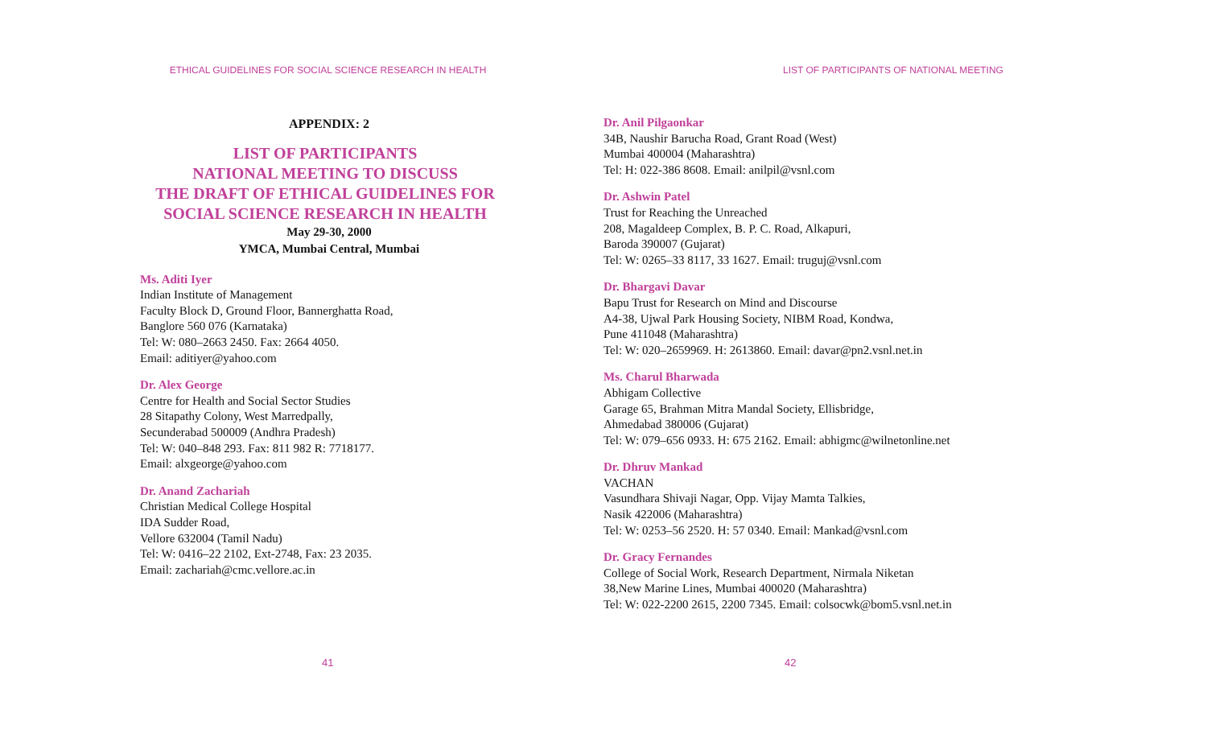ETHICAL GUIDELINES FOR SOCIAL SCIENCE RESEARCH IN HEALTH
APPENDIX: 2
LIST OF PARTICIPANTS
NATIONAL MEETING TO DISCUSS
THE DRAFT OF ETHICAL GUIDELINES FOR
SOCIAL SCIENCE RESEARCH IN HEALTH
May 29-30, 2000
YMCA, Mumbai Central, Mumbai
Ms. Aditi Iyer
Indian Institute of Management
Faculty Block D, Ground Floor, Bannerghatta Road,
Banglore 560 076 (Karnataka)
Tel: W: 080–2663 2450. Fax: 2664 4050.
Email: aditiyer@yahoo.com
Dr. Alex George
Centre for Health and Social Sector Studies
28 Sitapathy Colony, West Marredpally,
Secunderabad 500009 (Andhra Pradesh)
Tel: W: 040–848 293. Fax: 811 982 R: 7718177.
Email: alxgeorge@yahoo.com
Dr. Anand Zachariah
Christian Medical College Hospital
IDA Sudder Road,
Vellore 632004 (Tamil Nadu)
Tel: W: 0416–22 2102, Ext-2748, Fax: 23 2035.
Email: zachariah@cmc.vellore.ac.in
41
LIST OF PARTICIPANTS OF NATIONAL MEETING
Dr. Anil Pilgaonkar
34B, Naushir Barucha Road, Grant Road (West)
Mumbai 400004 (Maharashtra)
Tel: H: 022-386 8608. Email: anilpil@vsnl.com
Dr. Ashwin Patel
Trust for Reaching the Unreached
208, Magaldeep Complex, B. P. C. Road, Alkapuri,
Baroda 390007 (Gujarat)
Tel: W: 0265–33 8117, 33 1627. Email: truguj@vsnl.com
Dr. Bhargavi Davar
Bapu Trust for Research on Mind and Discourse
A4-38, Ujwal Park Housing Society, NIBM Road, Kondwa,
Pune 411048 (Maharashtra)
Tel: W: 020–2659969. H: 2613860. Email: davar@pn2.vsnl.net.in
Ms. Charul Bharwada
Abhigam Collective
Garage 65, Brahman Mitra Mandal Society, Ellisbridge,
Ahmedabad 380006 (Gujarat)
Tel: W: 079–656 0933. H: 675 2162. Email: abhigmc@wilnetonline.net
Dr. Dhruv Mankad
VACHAN
Vasundhara Shivaji Nagar, Opp. Vijay Mamta Talkies,
Nasik 422006 (Maharashtra)
Tel: W: 0253–56 2520. H: 57 0340. Email: Mankad@vsnl.com
Dr. Gracy Fernandes
College of Social Work, Research Department, Nirmala Niketan
38,New Marine Lines, Mumbai 400020 (Maharashtra)
Tel: W: 022-2200 2615, 2200 7345. Email: colsocwk@bom5.vsnl.net.in
42